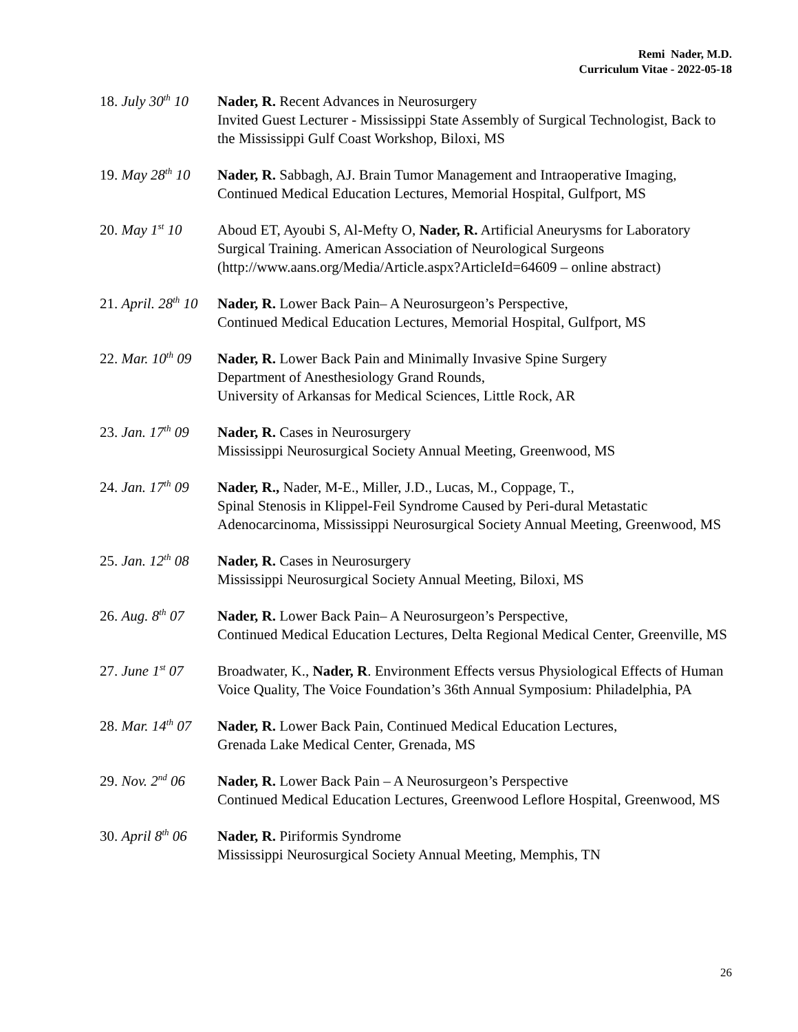Remi Nader, M.D.
Curriculum Vitae - 2022-05-18
18. July 30<sup>th</sup> 10 Nader, R. Recent Advances in Neurosurgery
Invited Guest Lecturer - Mississippi State Assembly of Surgical Technologist, Back to the Mississippi Gulf Coast Workshop, Biloxi, MS
19. May 28<sup>th</sup> 10 Nader, R. Sabbagh, AJ. Brain Tumor Management and Intraoperative Imaging, Continued Medical Education Lectures, Memorial Hospital, Gulfport, MS
20. May 1<sup>st</sup> 10 Aboud ET, Ayoubi S, Al-Mefty O, Nader, R. Artificial Aneurysms for Laboratory Surgical Training. American Association of Neurological Surgeons (http://www.aans.org/Media/Article.aspx?ArticleId=64609 – online abstract)
21. April. 28<sup>th</sup> 10 Nader, R. Lower Back Pain– A Neurosurgeon’s Perspective,
Continued Medical Education Lectures, Memorial Hospital, Gulfport, MS
22. Mar. 10<sup>th</sup> 09 Nader, R. Lower Back Pain and Minimally Invasive Spine Surgery
Department of Anesthesiology Grand Rounds,
University of Arkansas for Medical Sciences, Little Rock, AR
23. Jan. 17<sup>th</sup> 09 Nader, R. Cases in Neurosurgery
Mississippi Neurosurgical Society Annual Meeting, Greenwood, MS
24. Jan. 17<sup>th</sup> 09 Nader, R., Nader, M-E., Miller, J.D., Lucas, M., Coppage, T.,
Spinal Stenosis in Klippel-Feil Syndrome Caused by Peri-dural Metastatic Adenocarcinoma, Mississippi Neurosurgical Society Annual Meeting, Greenwood, MS
25. Jan. 12<sup>th</sup> 08 Nader, R. Cases in Neurosurgery
Mississippi Neurosurgical Society Annual Meeting, Biloxi, MS
26. Aug. 8<sup>th</sup> 07 Nader, R. Lower Back Pain– A Neurosurgeon’s Perspective,
Continued Medical Education Lectures, Delta Regional Medical Center, Greenville, MS
27. June 1<sup>st</sup> 07 Broadwater, K., Nader, R. Environment Effects versus Physiological Effects of Human Voice Quality, The Voice Foundation’s 36th Annual Symposium: Philadelphia, PA
28. Mar. 14<sup>th</sup> 07 Nader, R. Lower Back Pain, Continued Medical Education Lectures,
Grenada Lake Medical Center, Grenada, MS
29. Nov. 2<sup>nd</sup> 06 Nader, R. Lower Back Pain – A Neurosurgeon’s Perspective
Continued Medical Education Lectures, Greenwood Leflore Hospital, Greenwood, MS
30. April 8<sup>th</sup> 06 Nader, R. Piriformis Syndrome
Mississippi Neurosurgical Society Annual Meeting, Memphis, TN
26